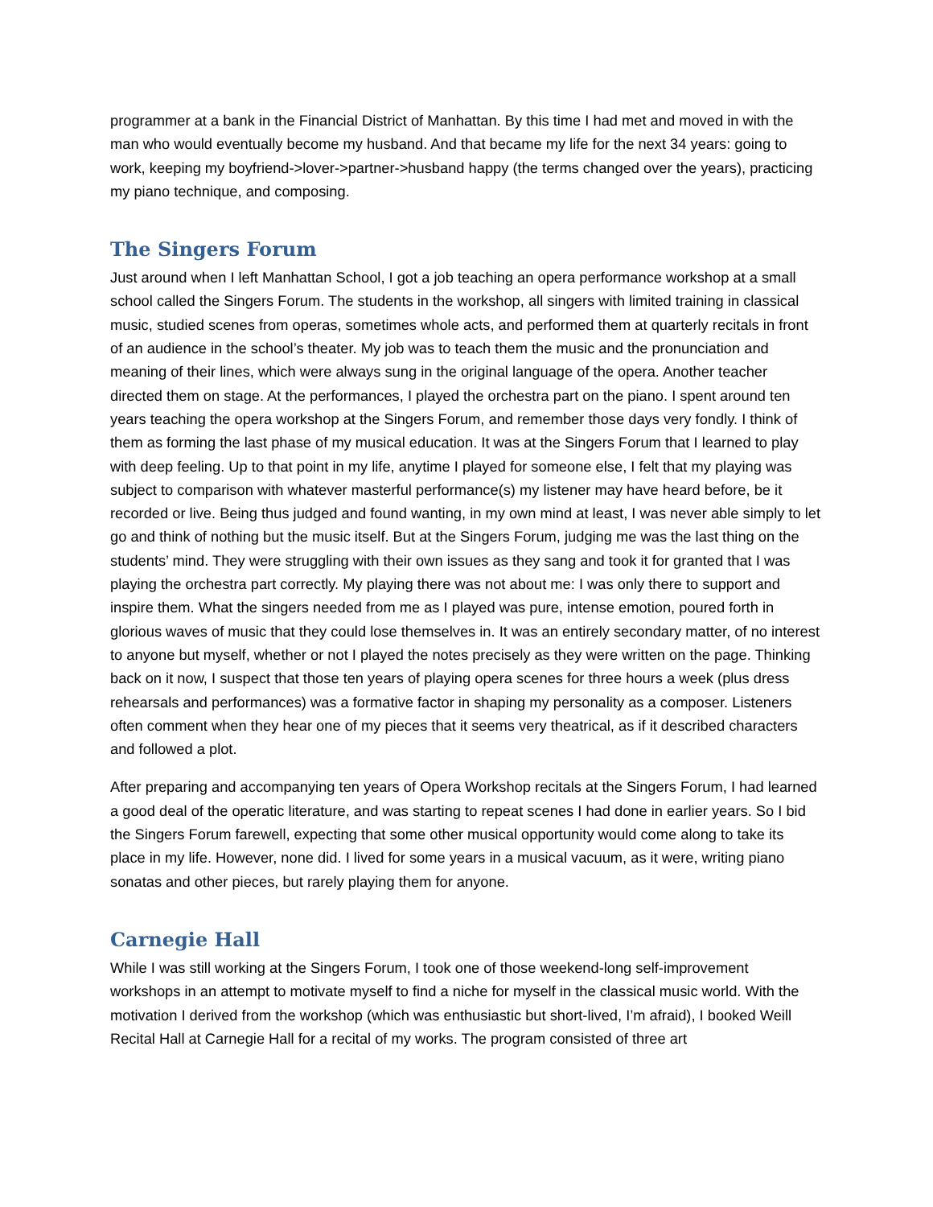programmer at a bank in the Financial District of Manhattan. By this time I had met and moved in with the man who would eventually become my husband. And that became my life for the next 34 years: going to work, keeping my boyfriend->lover->partner->husband happy (the terms changed over the years), practicing my piano technique, and composing.
The Singers Forum
Just around when I left Manhattan School, I got a job teaching an opera performance workshop at a small school called the Singers Forum. The students in the workshop, all singers with limited training in classical music, studied scenes from operas, sometimes whole acts, and performed them at quarterly recitals in front of an audience in the school’s theater. My job was to teach them the music and the pronunciation and meaning of their lines, which were always sung in the original language of the opera. Another teacher directed them on stage. At the performances, I played the orchestra part on the piano. I spent around ten years teaching the opera workshop at the Singers Forum, and remember those days very fondly. I think of them as forming the last phase of my musical education. It was at the Singers Forum that I learned to play with deep feeling. Up to that point in my life, anytime I played for someone else, I felt that my playing was subject to comparison with whatever masterful performance(s) my listener may have heard before, be it recorded or live. Being thus judged and found wanting, in my own mind at least, I was never able simply to let go and think of nothing but the music itself. But at the Singers Forum, judging me was the last thing on the students’ mind. They were struggling with their own issues as they sang and took it for granted that I was playing the orchestra part correctly. My playing there was not about me: I was only there to support and inspire them. What the singers needed from me as I played was pure, intense emotion, poured forth in glorious waves of music that they could lose themselves in. It was an entirely secondary matter, of no interest to anyone but myself, whether or not I played the notes precisely as they were written on the page. Thinking back on it now, I suspect that those ten years of playing opera scenes for three hours a week (plus dress rehearsals and performances) was a formative factor in shaping my personality as a composer. Listeners often comment when they hear one of my pieces that it seems very theatrical, as if it described characters and followed a plot.
After preparing and accompanying ten years of Opera Workshop recitals at the Singers Forum, I had learned a good deal of the operatic literature, and was starting to repeat scenes I had done in earlier years. So I bid the Singers Forum farewell, expecting that some other musical opportunity would come along to take its place in my life. However, none did. I lived for some years in a musical vacuum, as it were, writing piano sonatas and other pieces, but rarely playing them for anyone.
Carnegie Hall
While I was still working at the Singers Forum, I took one of those weekend-long self-improvement workshops in an attempt to motivate myself to find a niche for myself in the classical music world. With the motivation I derived from the workshop (which was enthusiastic but short-lived, I’m afraid), I booked Weill Recital Hall at Carnegie Hall for a recital of my works. The program consisted of three art